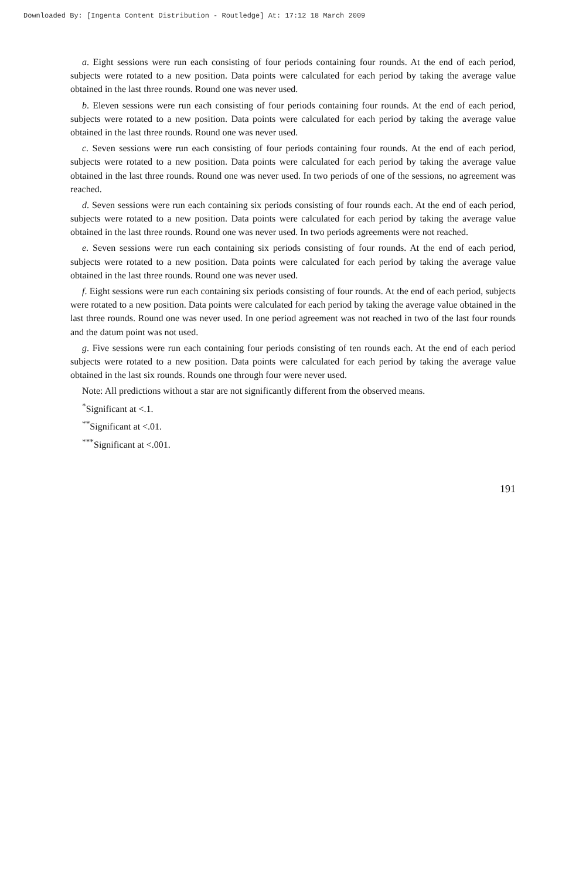Downloaded By: [Ingenta Content Distribution - Routledge] At: 17:12 18 March 2009
a. Eight sessions were run each consisting of four periods containing four rounds. At the end of each period, subjects were rotated to a new position. Data points were calculated for each period by taking the average value obtained in the last three rounds. Round one was never used.
b. Eleven sessions were run each consisting of four periods containing four rounds. At the end of each period, subjects were rotated to a new position. Data points were calculated for each period by taking the average value obtained in the last three rounds. Round one was never used.
c. Seven sessions were run each consisting of four periods containing four rounds. At the end of each period, subjects were rotated to a new position. Data points were calculated for each period by taking the average value obtained in the last three rounds. Round one was never used. In two periods of one of the sessions, no agreement was reached.
d. Seven sessions were run each containing six periods consisting of four rounds each. At the end of each period, subjects were rotated to a new position. Data points were calculated for each period by taking the average value obtained in the last three rounds. Round one was never used. In two periods agreements were not reached.
e. Seven sessions were run each containing six periods consisting of four rounds. At the end of each period, subjects were rotated to a new position. Data points were calculated for each period by taking the average value obtained in the last three rounds. Round one was never used.
f. Eight sessions were run each containing six periods consisting of four rounds. At the end of each period, subjects were rotated to a new position. Data points were calculated for each period by taking the average value obtained in the last three rounds. Round one was never used. In one period agreement was not reached in two of the last four rounds and the datum point was not used.
g. Five sessions were run each containing four periods consisting of ten rounds each. At the end of each period subjects were rotated to a new position. Data points were calculated for each period by taking the average value obtained in the last six rounds. Rounds one through four were never used.
Note: All predictions without a star are not significantly different from the observed means.
<sup>*</sup> Significant at <.1.
<sup>**</sup> Significant at <.01.
<sup>***</sup> Significant at <.001.
191